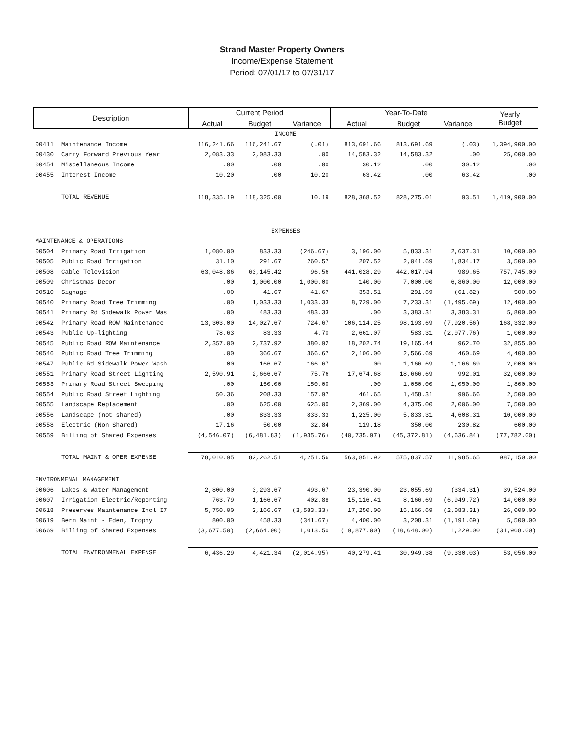Strand Master Property Owners
Income/Expense Statement
Period: 07/01/17 to 07/31/17
| Description | | Current Period | | | Year-To-Date | | | Yearly Budget |
| --- | --- | --- | --- | --- | --- | --- | --- | --- |
| | | Actual | Budget | Variance | Actual | Budget | Variance | |
| INCOME | | | | | | | | |
| 00411 | Maintenance Income | 116,241.66 | 116,241.67 | (.01) | 813,691.66 | 813,691.69 | (.03) | 1,394,900.00 |
| 00430 | Carry Forward Previous Year | 2,083.33 | 2,083.33 | .00 | 14,583.32 | 14,583.32 | .00 | 25,000.00 |
| 00454 | Miscellaneous Income | .00 | .00 | .00 | 30.12 | .00 | 30.12 | .00 |
| 00455 | Interest Income | 10.20 | .00 | 10.20 | 63.42 | .00 | 63.42 | .00 |
| | TOTAL REVENUE | 118,335.19 | 118,325.00 | 10.19 | 828,368.52 | 828,275.01 | 93.51 | 1,419,900.00 |
| EXPENSES | | | | | | | | |
| MAINTENANCE & OPERATIONS | | | | | | | | |
| 00504 | Primary Road Irrigation | 1,080.00 | 833.33 | (246.67) | 3,196.00 | 5,833.31 | 2,637.31 | 10,000.00 |
| 00505 | Public Road Irrigation | 31.10 | 291.67 | 260.57 | 207.52 | 2,041.69 | 1,834.17 | 3,500.00 |
| 00508 | Cable Television | 63,048.86 | 63,145.42 | 96.56 | 441,028.29 | 442,017.94 | 989.65 | 757,745.00 |
| 00509 | Christmas Decor | .00 | 1,000.00 | 1,000.00 | 140.00 | 7,000.00 | 6,860.00 | 12,000.00 |
| 00510 | Signage | .00 | 41.67 | 41.67 | 353.51 | 291.69 | (61.82) | 500.00 |
| 00540 | Primary Road Tree Trimming | .00 | 1,033.33 | 1,033.33 | 8,729.00 | 7,233.31 | (1,495.69) | 12,400.00 |
| 00541 | Primary Rd Sidewalk Power Was | .00 | 483.33 | 483.33 | .00 | 3,383.31 | 3,383.31 | 5,800.00 |
| 00542 | Primary Road ROW Maintenance | 13,303.00 | 14,027.67 | 724.67 | 106,114.25 | 98,193.69 | (7,920.56) | 168,332.00 |
| 00543 | Public Up-lighting | 78.63 | 83.33 | 4.70 | 2,661.07 | 583.31 | (2,077.76) | 1,000.00 |
| 00545 | Public Road ROW Maintenance | 2,357.00 | 2,737.92 | 380.92 | 18,202.74 | 19,165.44 | 962.70 | 32,855.00 |
| 00546 | Public Road Tree Trimming | .00 | 366.67 | 366.67 | 2,106.00 | 2,566.69 | 460.69 | 4,400.00 |
| 00547 | Public Rd Sidewalk Power Wash | .00 | 166.67 | 166.67 | .00 | 1,166.69 | 1,166.69 | 2,000.00 |
| 00551 | Primary Road Street Lighting | 2,590.91 | 2,666.67 | 75.76 | 17,674.68 | 18,666.69 | 992.01 | 32,000.00 |
| 00553 | Primary Road Street Sweeping | .00 | 150.00 | 150.00 | .00 | 1,050.00 | 1,050.00 | 1,800.00 |
| 00554 | Public Road Street Lighting | 50.36 | 208.33 | 157.97 | 461.65 | 1,458.31 | 996.66 | 2,500.00 |
| 00555 | Landscape Replacement | .00 | 625.00 | 625.00 | 2,369.00 | 4,375.00 | 2,006.00 | 7,500.00 |
| 00556 | Landscape (not shared) | .00 | 833.33 | 833.33 | 1,225.00 | 5,833.31 | 4,608.31 | 10,000.00 |
| 00558 | Electric (Non Shared) | 17.16 | 50.00 | 32.84 | 119.18 | 350.00 | 230.82 | 600.00 |
| 00559 | Billing of Shared Expenses | (4,546.07) | (6,481.83) | (1,935.76) | (40,735.97) | (45,372.81) | (4,636.84) | (77,782.00) |
| | TOTAL MAINT & OPER EXPENSE | 78,010.95 | 82,262.51 | 4,251.56 | 563,851.92 | 575,837.57 | 11,985.65 | 987,150.00 |
| ENVIRONMENAL MANAGEMENT | | | | | | | | |
| 00606 | Lakes & Water Management | 2,800.00 | 3,293.67 | 493.67 | 23,390.00 | 23,055.69 | (334.31) | 39,524.00 |
| 00607 | Irrigation Electric/Reporting | 763.79 | 1,166.67 | 402.88 | 15,116.41 | 8,166.69 | (6,949.72) | 14,000.00 |
| 00618 | Preserves Maintenance Incl I7 | 5,750.00 | 2,166.67 | (3,583.33) | 17,250.00 | 15,166.69 | (2,083.31) | 26,000.00 |
| 00619 | Berm Maint - Eden, Trophy | 800.00 | 458.33 | (341.67) | 4,400.00 | 3,208.31 | (1,191.69) | 5,500.00 |
| 00669 | Billing of Shared Expenses | (3,677.50) | (2,664.00) | 1,013.50 | (19,877.00) | (18,648.00) | 1,229.00 | (31,968.00) |
| | TOTAL ENVIRONMENAL EXPENSE | 6,436.29 | 4,421.34 | (2,014.95) | 40,279.41 | 30,949.38 | (9,330.03) | 53,056.00 |